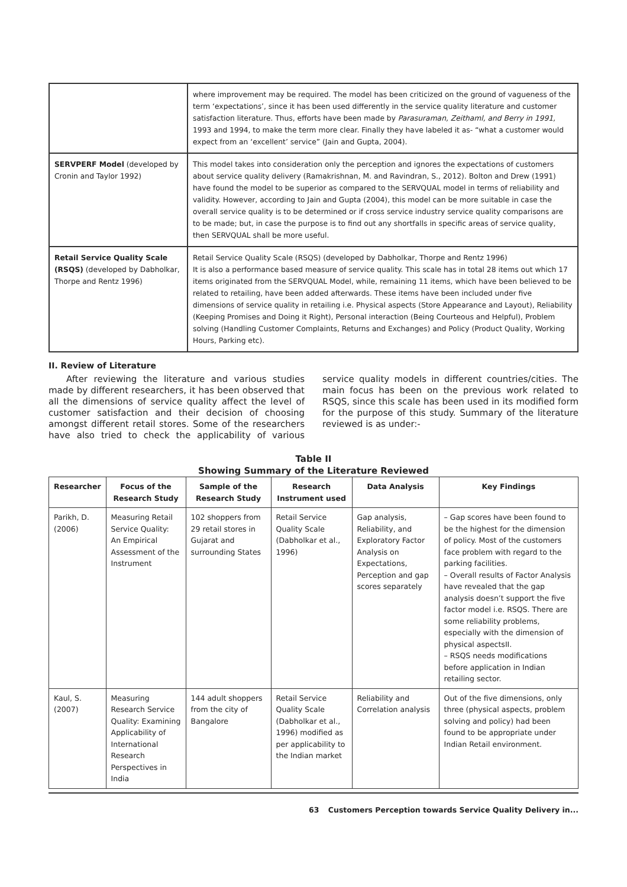| | where improvement may be required. The model has been criticized on the ground of vagueness of the term ‘expectations’, since it has been used differently in the service quality literature and customer satisfaction literature. Thus, efforts have been made by Parasuraman, Zeithaml, and Berry in 1991, 1993 and 1994, to make the term more clear. Finally they have labeled it as- “what a customer would expect from an ‘excellent’ service” (Jain and Gupta, 2004). |
| SERVPERF Model (developed by Cronin and Taylor 1992) | This model takes into consideration only the perception and ignores the expectations of customers about service quality delivery (Ramakrishnan, M. and Ravindran, S., 2012). Bolton and Drew (1991) have found the model to be superior as compared to the SERVQUAL model in terms of reliability and validity. However, according to Jain and Gupta (2004), this model can be more suitable in case the overall service quality is to be determined or if cross service industry service quality comparisons are to be made; but, in case the purpose is to find out any shortfalls in specific areas of service quality, then SERVQUAL shall be more useful. |
| Retail Service Quality Scale (RSQS) (developed by Dabholkar, Thorpe and Rentz 1996) | Retail Service Quality Scale (RSQS) (developed by Dabholkar, Thorpe and Rentz 1996) It is also a performance based measure of service quality. This scale has in total 28 items out which 17 items originated from the SERVQUAL Model, while, remaining 11 items, which have been believed to be related to retailing, have been added afterwards. These items have been included under five dimensions of service quality in retailing i.e. Physical aspects (Store Appearance and Layout), Reliability (Keeping Promises and Doing it Right), Personal interaction (Being Courteous and Helpful), Problem solving (Handling Customer Complaints, Returns and Exchanges) and Policy (Product Quality, Working Hours, Parking etc). |
II. Review of Literature
After reviewing the literature and various studies made by different researchers, it has been observed that all the dimensions of service quality affect the level of customer satisfaction and their decision of choosing amongst different retail stores. Some of the researchers have also tried to check the applicability of various service quality models in different countries/cities. The main focus has been on the previous work related to RSQS, since this scale has been used in its modified form for the purpose of this study. Summary of the literature reviewed is as under:-
Table II
Showing Summary of the Literature Reviewed
| Researcher | Focus of the Research Study | Sample of the Research Study | Research Instrument used | Data Analysis | Key Findings |
| --- | --- | --- | --- | --- | --- |
| Parikh, D. (2006) | Measuring Retail Service Quality: An Empirical Assessment of the Instrument | 102 shoppers from 29 retail stores in Gujarat and surrounding States | Retail Service Quality Scale (Dabholkar et al., 1996) | Gap analysis, Reliability, and Exploratory Factor Analysis on Expectations, Perception and gap scores separately | – Gap scores have been found to be the highest for the dimension of policy. Most of the customers face problem with regard to the parking facilities. – Overall results of Factor Analysis have revealed that the gap analysis doesn’t support the five factor model i.e. RSQS. There are some reliability problems, especially with the dimension of physical aspectsII. – RSQS needs modifications before application in Indian retailing sector. |
| Kaul, S. (2007) | Measuring Research Service Quality: Examining Applicability of International Research Perspectives in India | 144 adult shoppers from the city of Bangalore | Retail Service Quality Scale (Dabholkar et al., 1996) modified as per applicability to the Indian market | Reliability and Correlation analysis | Out of the five dimensions, only three (physical aspects, problem solving and policy) had been found to be appropriate under Indian Retail environment. |
63 Customers Perception towards Service Quality Delivery in...